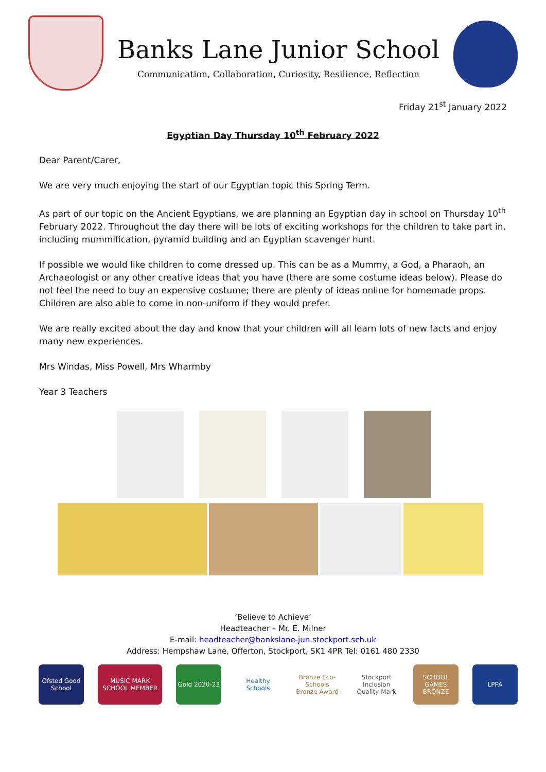Banks Lane Junior School
Communication, Collaboration, Curiosity, Resilience, Reflection
Friday 21<sup>st</sup> January 2022
Egyptian Day Thursday 10<sup>th</sup> February 2022
Dear Parent/Carer,
We are very much enjoying the start of our Egyptian topic this Spring Term.
As part of our topic on the Ancient Egyptians, we are planning an Egyptian day in school on Thursday 10<sup>th</sup> February 2022. Throughout the day there will be lots of exciting workshops for the children to take part in, including mummification, pyramid building and an Egyptian scavenger hunt.
If possible we would like children to come dressed up. This can be as a Mummy, a God, a Pharaoh, an Archaeologist or any other creative ideas that you have (there are some costume ideas below). Please do not feel the need to buy an expensive costume; there are plenty of ideas online for homemade props. Children are also able to come in non-uniform if they would prefer.
We are really excited about the day and know that your children will all learn lots of new facts and enjoy many new experiences.
Mrs Windas, Miss Powell, Mrs Wharmby
Year 3 Teachers
‘Believe to Achieve’
Headteacher – Mr. E. Milner
E-mail: headteacher@bankslane-jun.stockport.sch.uk
Address: Hempshaw Lane, Offerton, Stockport, SK1 4PR Tel: 0161 480 2330
Ofsted Good School
MUSIC MARK SCHOOL MEMBER
Gold 2020-23 Healthy Schools
Bronze Eco-Schools Bronze Award
Stockport Inclusion Quality Mark
SCHOOL GAMES BRONZE
LPPA